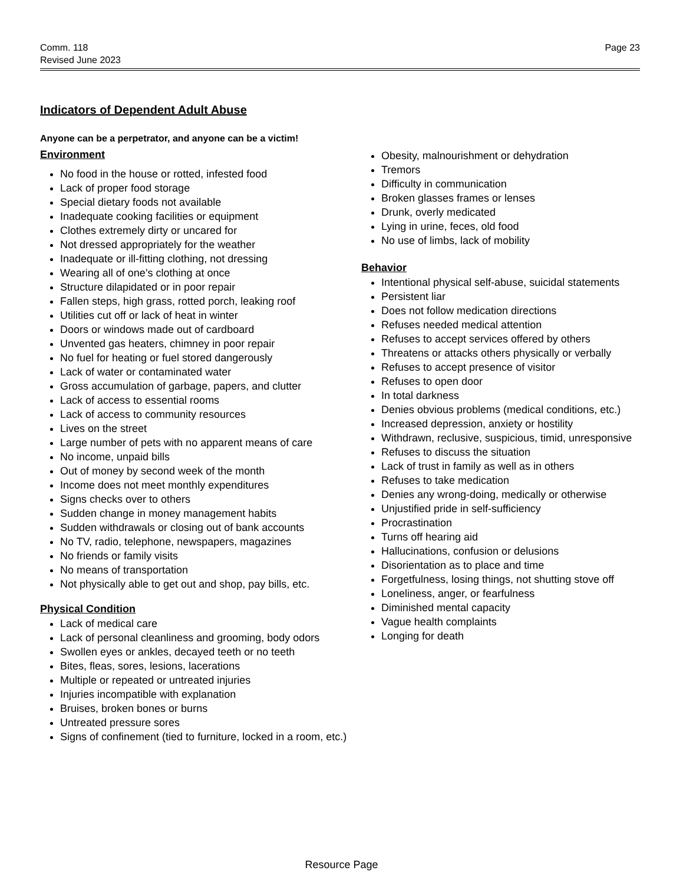Comm. 118
Revised June 2023
Page 23
Indicators of Dependent Adult Abuse
Anyone can be a perpetrator, and anyone can be a victim!
Environment
No food in the house or rotted, infested food
Lack of proper food storage
Special dietary foods not available
Inadequate cooking facilities or equipment
Clothes extremely dirty or uncared for
Not dressed appropriately for the weather
Inadequate or ill-fitting clothing, not dressing
Wearing all of one’s clothing at once
Structure dilapidated or in poor repair
Fallen steps, high grass, rotted porch, leaking roof
Utilities cut off or lack of heat in winter
Doors or windows made out of cardboard
Unvented gas heaters, chimney in poor repair
No fuel for heating or fuel stored dangerously
Lack of water or contaminated water
Gross accumulation of garbage, papers, and clutter
Lack of access to essential rooms
Lack of access to community resources
Lives on the street
Large number of pets with no apparent means of care
No income, unpaid bills
Out of money by second week of the month
Income does not meet monthly expenditures
Signs checks over to others
Sudden change in money management habits
Sudden withdrawals or closing out of bank accounts
No TV, radio, telephone, newspapers, magazines
No friends or family visits
No means of transportation
Not physically able to get out and shop, pay bills, etc.
Physical Condition
Lack of medical care
Lack of personal cleanliness and grooming, body odors
Swollen eyes or ankles, decayed teeth or no teeth
Bites, fleas, sores, lesions, lacerations
Multiple or repeated or untreated injuries
Injuries incompatible with explanation
Bruises, broken bones or burns
Untreated pressure sores
Signs of confinement (tied to furniture, locked in a room, etc.)
Obesity, malnourishment or dehydration
Tremors
Difficulty in communication
Broken glasses frames or lenses
Drunk, overly medicated
Lying in urine, feces, old food
No use of limbs, lack of mobility
Behavior
Intentional physical self-abuse, suicidal statements
Persistent liar
Does not follow medication directions
Refuses needed medical attention
Refuses to accept services offered by others
Threatens or attacks others physically or verbally
Refuses to accept presence of visitor
Refuses to open door
In total darkness
Denies obvious problems (medical conditions, etc.)
Increased depression, anxiety or hostility
Withdrawn, reclusive, suspicious, timid, unresponsive
Refuses to discuss the situation
Lack of trust in family as well as in others
Refuses to take medication
Denies any wrong-doing, medically or otherwise
Unjustified pride in self-sufficiency
Procrastination
Turns off hearing aid
Hallucinations, confusion or delusions
Disorientation as to place and time
Forgetfulness, losing things, not shutting stove off
Loneliness, anger, or fearfulness
Diminished mental capacity
Vague health complaints
Longing for death
Resource Page